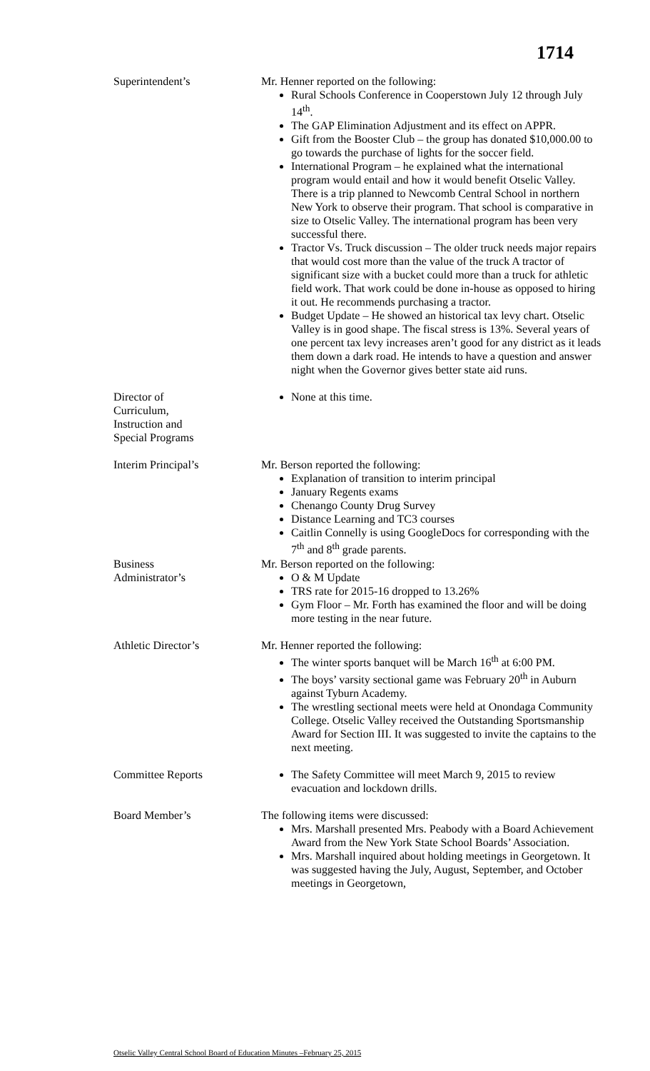1714
Superintendent’s Mr. Henner reported on the following:
Rural Schools Conference in Cooperstown July 12 through July 14<sup>th</sup>.
The GAP Elimination Adjustment and its effect on APPR.
Gift from the Booster Club – the group has donated $10,000.00 to go towards the purchase of lights for the soccer field.
International Program – he explained what the international program would entail and how it would benefit Otselic Valley. There is a trip planned to Newcomb Central School in northern New York to observe their program. That school is comparative in size to Otselic Valley. The international program has been very successful there.
Tractor Vs. Truck discussion – The older truck needs major repairs that would cost more than the value of the truck A tractor of significant size with a bucket could more than a truck for athletic field work. That work could be done in-house as opposed to hiring it out. He recommends purchasing a tractor.
Budget Update – He showed an historical tax levy chart. Otselic Valley is in good shape. The fiscal stress is 13%. Several years of one percent tax levy increases aren’t good for any district as it leads them down a dark road. He intends to have a question and answer night when the Governor gives better state aid runs.
Director of
Curriculum,
Instruction and
Special Programs
None at this time.
Interim Principal’s Mr. Berson reported the following:
Explanation of transition to interim principal
January Regents exams
Chenango County Drug Survey
Distance Learning and TC3 courses
Caitlin Connelly is using GoogleDocs for corresponding with the 7<sup>th</sup> and 8<sup>th</sup> grade parents.
Business
Administrator’s
Mr. Berson reported on the following:
O & M Update
TRS rate for 2015-16 dropped to 13.26%
Gym Floor – Mr. Forth has examined the floor and will be doing more testing in the near future.
Athletic Director’s Mr. Henner reported the following:
The winter sports banquet will be March 16<sup>th</sup> at 6:00 PM.
The boys’ varsity sectional game was February 20<sup>th</sup> in Auburn against Tyburn Academy.
The wrestling sectional meets were held at Onondaga Community College. Otselic Valley received the Outstanding Sportsmanship Award for Section III. It was suggested to invite the captains to the next meeting.
Committee Reports The Safety Committee will meet March 9, 2015 to review evacuation and lockdown drills.
Board Member’s The following items were discussed:
Mrs. Marshall presented Mrs. Peabody with a Board Achievement Award from the New York State School Boards’ Association.
Mrs. Marshall inquired about holding meetings in Georgetown. It was suggested having the July, August, September, and October meetings in Georgetown,
Otselic Valley Central School Board of Education Minutes –February 25, 2015